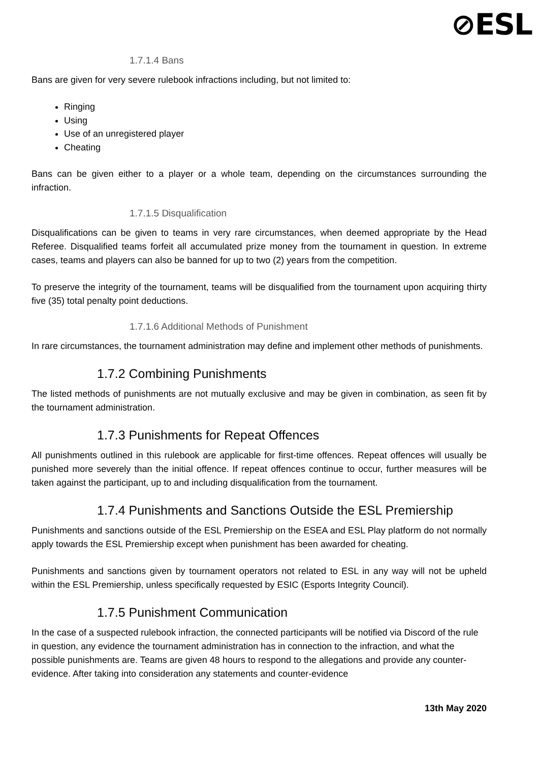⊘ESL
1.7.1.4 Bans
Bans are given for very severe rulebook infractions including, but not limited to:
Ringing
Using
Use of an unregistered player
Cheating
Bans can be given either to a player or a whole team, depending on the circumstances surrounding the infraction.
1.7.1.5 Disqualification
Disqualifications can be given to teams in very rare circumstances, when deemed appropriate by the Head Referee. Disqualified teams forfeit all accumulated prize money from the tournament in question. In extreme cases, teams and players can also be banned for up to two (2) years from the competition.
To preserve the integrity of the tournament, teams will be disqualified from the tournament upon acquiring thirty five (35) total penalty point deductions.
1.7.1.6 Additional Methods of Punishment
In rare circumstances, the tournament administration may define and implement other methods of punishments.
1.7.2 Combining Punishments
The listed methods of punishments are not mutually exclusive and may be given in combination, as seen fit by the tournament administration.
1.7.3 Punishments for Repeat Offences
All punishments outlined in this rulebook are applicable for first-time offences. Repeat offences will usually be punished more severely than the initial offence. If repeat offences continue to occur, further measures will be taken against the participant, up to and including disqualification from the tournament.
1.7.4 Punishments and Sanctions Outside the ESL Premiership
Punishments and sanctions outside of the ESL Premiership on the ESEA and ESL Play platform do not normally apply towards the ESL Premiership except when punishment has been awarded for cheating.
Punishments and sanctions given by tournament operators not related to ESL in any way will not be upheld within the ESL Premiership, unless specifically requested by ESIC (Esports Integrity Council).
1.7.5 Punishment Communication
In the case of a suspected rulebook infraction, the connected participants will be notified via Discord of the rule in question, any evidence the tournament administration has in connection to the infraction, and what the possible punishments are. Teams are given 48 hours to respond to the allegations and provide any counter-evidence. After taking into consideration any statements and counter-evidence
13th May 2020